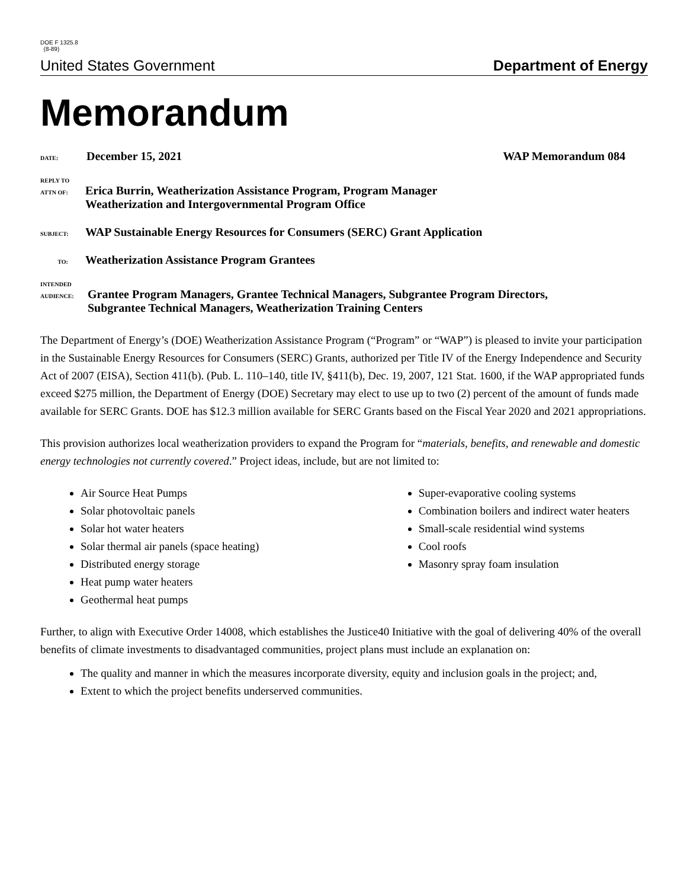DOE F 1325.8
(8-89)
United States Government Department of Energy
Memorandum
DATE: December 15, 2021 WAP Memorandum 084
REPLY TO
ATTN OF: Erica Burrin, Weatherization Assistance Program, Program Manager
Weatherization and Intergovernmental Program Office
SUBJECT: WAP Sustainable Energy Resources for Consumers (SERC) Grant Application
TO: Weatherization Assistance Program Grantees
INTENDED
AUDIENCE: Grantee Program Managers, Grantee Technical Managers, Subgrantee Program Directors,
Subgrantee Technical Managers, Weatherization Training Centers
The Department of Energy’s (DOE) Weatherization Assistance Program (“Program” or “WAP”) is pleased to invite your participation in the Sustainable Energy Resources for Consumers (SERC) Grants, authorized per Title IV of the Energy Independence and Security Act of 2007 (EISA), Section 411(b). (Pub. L. 110–140, title IV, §411(b), Dec. 19, 2007, 121 Stat. 1600, if the WAP appropriated funds exceed $275 million, the Department of Energy (DOE) Secretary may elect to use up to two (2) percent of the amount of funds made available for SERC Grants. DOE has $12.3 million available for SERC Grants based on the Fiscal Year 2020 and 2021 appropriations.
This provision authorizes local weatherization providers to expand the Program for “materials, benefits, and renewable and domestic energy technologies not currently covered.” Project ideas, include, but are not limited to:
Air Source Heat Pumps
Solar photovoltaic panels
Solar hot water heaters
Solar thermal air panels (space heating)
Distributed energy storage
Heat pump water heaters
Geothermal heat pumps
Super-evaporative cooling systems
Combination boilers and indirect water heaters
Small-scale residential wind systems
Cool roofs
Masonry spray foam insulation
Further, to align with Executive Order 14008, which establishes the Justice40 Initiative with the goal of delivering 40% of the overall benefits of climate investments to disadvantaged communities, project plans must include an explanation on:
The quality and manner in which the measures incorporate diversity, equity and inclusion goals in the project; and,
Extent to which the project benefits underserved communities.